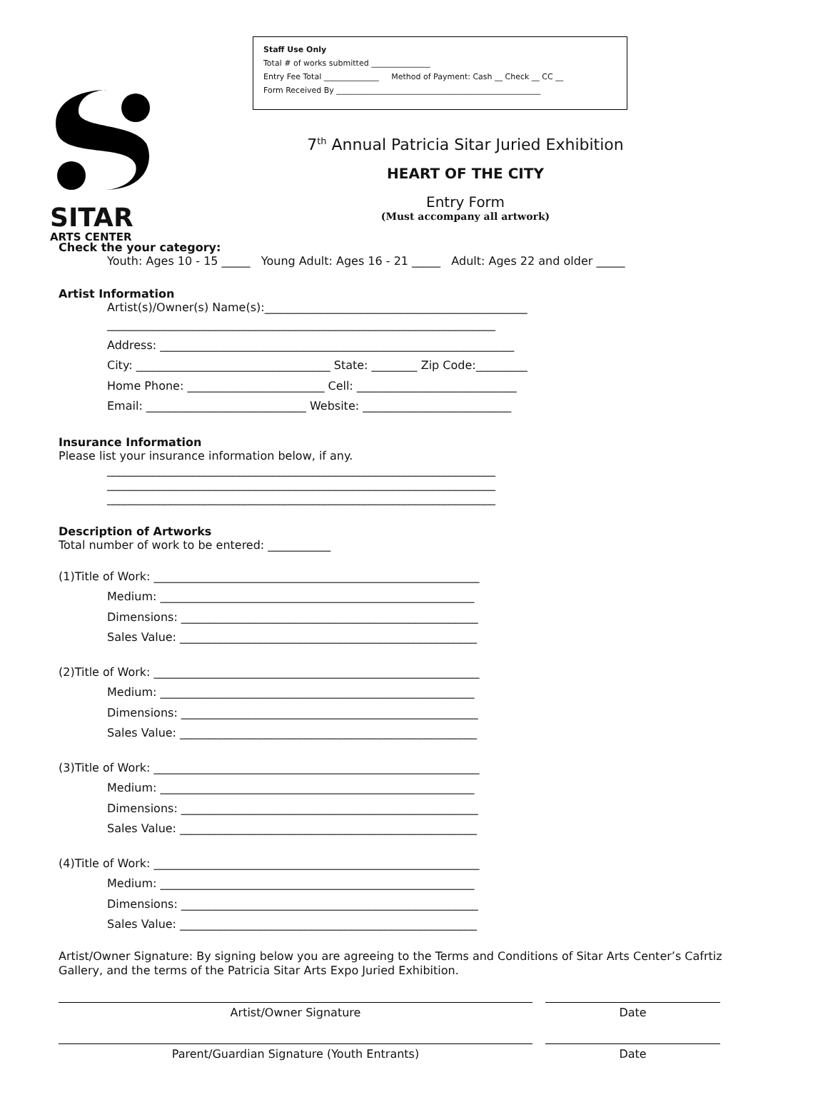SITAR
ARTS CENTER
Staff Use Only
Total # of works submitted _______________
Entry Fee Total ______________ Method of Payment: Cash __ Check __ CC __
Form Received By ____________________________________________________
7<sup>th</sup> Annual Patricia Sitar Juried Exhibition
HEART OF THE CITY
Entry Form
(Must accompany all artwork)
Check the your category:
Youth: Ages 10 - 15 _____ Young Adult: Ages 16 - 21 _____ Adult: Ages 22 and older _____
Artist Information
Artist(s)/Owner(s) Name(s):______________________________________________
____________________________________________________________________
Address: ______________________________________________________________
City: __________________________________ State: ________ Zip Code:_________
Home Phone: ________________________ Cell: ____________________________
Email: ____________________________ Website: __________________________
Insurance Information
Please list your insurance information below, if any.
____________________________________________________________________
____________________________________________________________________
____________________________________________________________________
Description of Artworks
Total number of work to be entered: ___________
(1)Title of Work: _________________________________________________________
Medium: _______________________________________________________
Dimensions: ____________________________________________________
Sales Value: ____________________________________________________
(2)Title of Work: _________________________________________________________
Medium: _______________________________________________________
Dimensions: ____________________________________________________
Sales Value: ____________________________________________________
(3)Title of Work: _________________________________________________________
Medium: _______________________________________________________
Dimensions: ____________________________________________________
Sales Value: ____________________________________________________
(4)Title of Work: _________________________________________________________
Medium: _______________________________________________________
Dimensions: ____________________________________________________
Sales Value: ____________________________________________________
Artist/Owner Signature: By signing below you are agreeing to the Terms and Conditions of Sitar Arts Center’s Cafrtiz Gallery, and the terms of the Patricia Sitar Arts Expo Juried Exhibition.
Artist/Owner Signature Date
Parent/Guardian Signature (Youth Entrants) Date